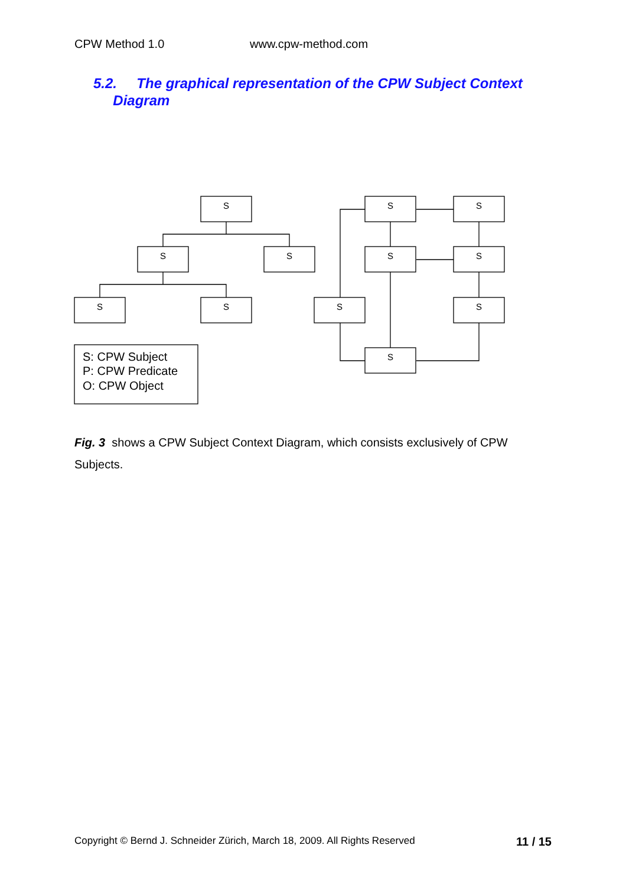CPW Method 1.0 www.cpw-method.com
5.2. The graphical representation of the CPW Subject Context
Diagram
S
S
S
S
S
S
S
S
S
S
S
S
S: CPW Subject
P: CPW Predicate
O: CPW Object
Fig. 3 shows a CPW Subject Context Diagram, which consists exclusively of CPW Subjects.
Copyright © Bernd J. Schneider Zürich, March 18, 2009. All Rights Reserved 11 / 15